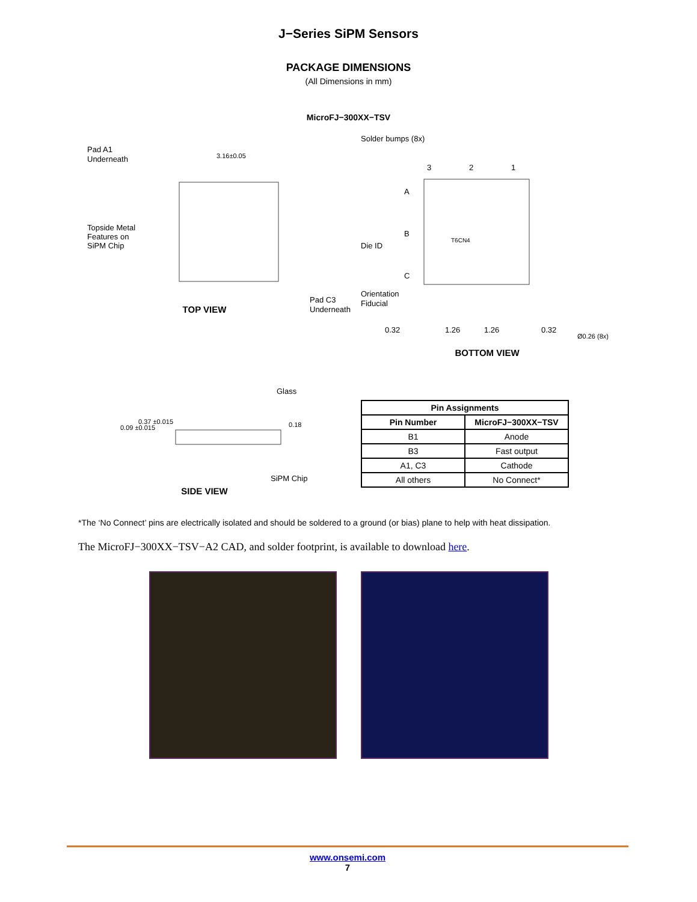J−Series SiPM Sensors
PACKAGE DIMENSIONS
(All Dimensions in mm)
MicroFJ−300XX−TSV
Pad A1
Underneath
3.16±0.05
Topside Metal
Features on
SiPM Chip
Pad C3
Underneath
TOP VIEW
Solder bumps (8x)
3
2
1
A
B
C
Die ID
T6CN4
Orientation
Fiducial
0.32
1.26
1.26
0.32
Ø0.26 (8x)
BOTTOM VIEW
Glass
SiPM Chip
0.37 ±0.015
0.09 ±0.015
0.18
SIDE VIEW
| Pin Assignments | |
| --- | --- |
| Pin Number | MicroFJ−300XX−TSV |
| B1 | Anode |
| B3 | Fast output |
| A1, C3 | Cathode |
| All others | No Connect* |
*The ‘No Connect’ pins are electrically isolated and should be soldered to a ground (or bias) plane to help with heat dissipation.
The MicroFJ−300XX−TSV−A2 CAD, and solder footprint, is available to download here.
www.onsemi.com
7